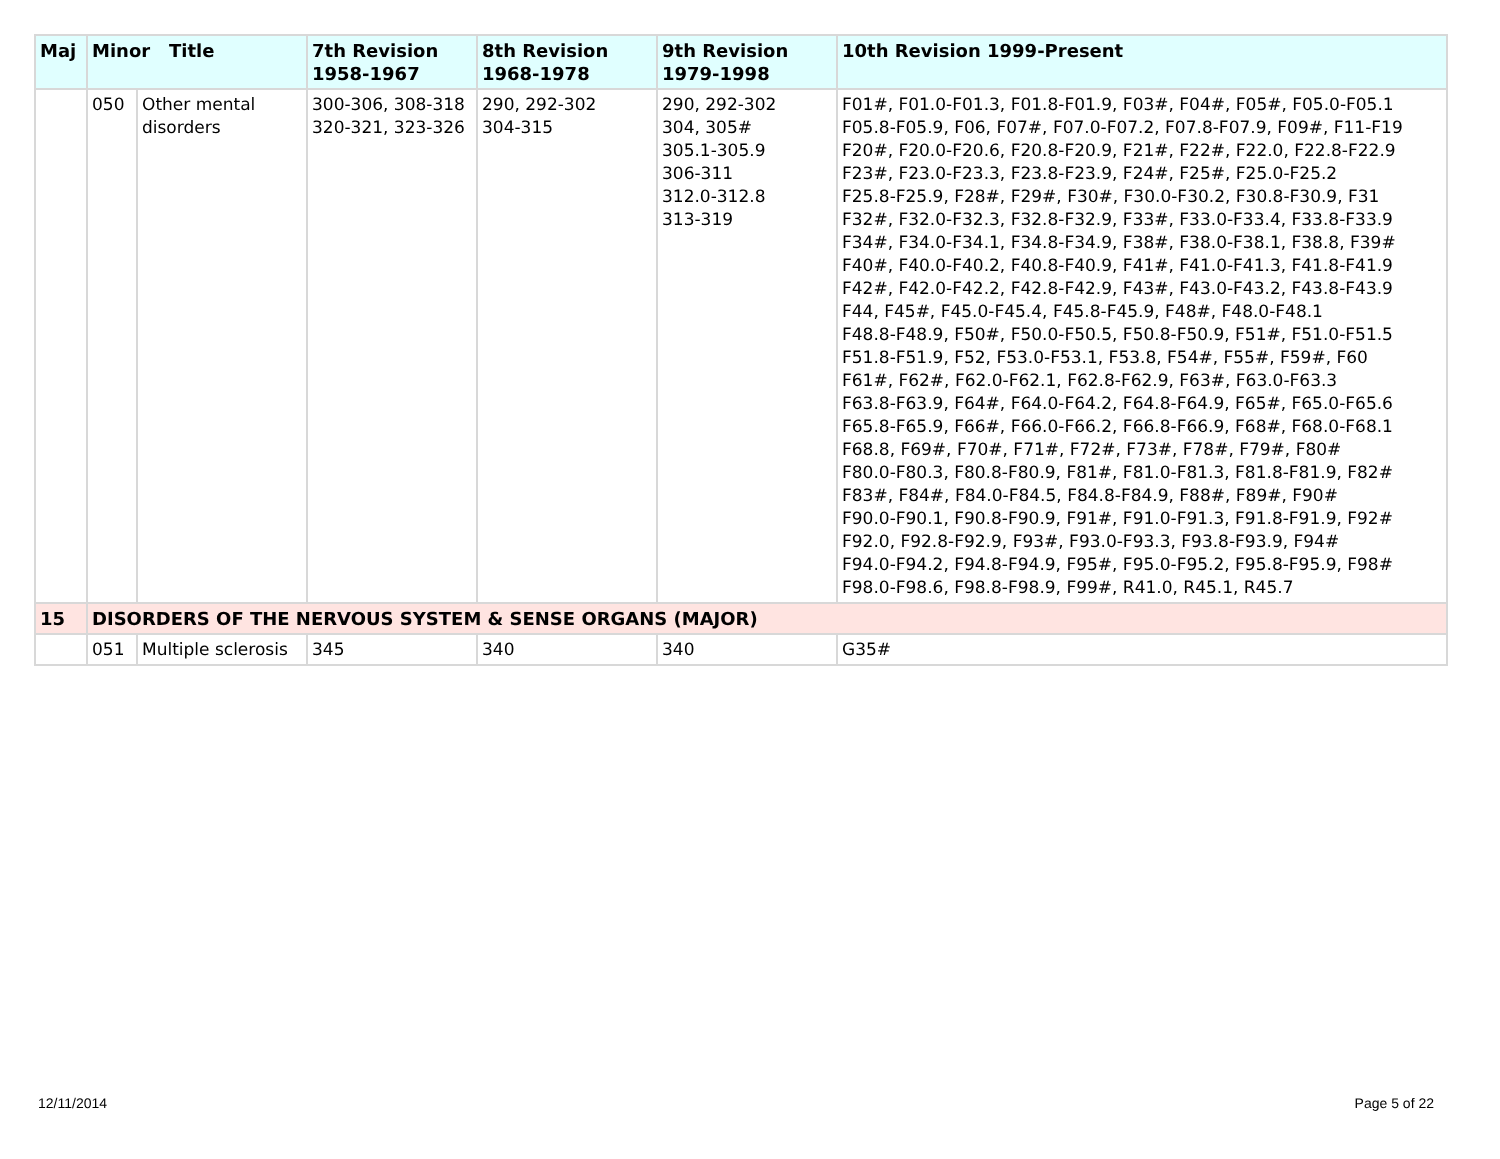| Maj | Minor Title | | 7th Revision 1958-1967 | 8th Revision 1968-1978 | 9th Revision 1979-1998 | 10th Revision 1999-Present |
| --- | --- | --- | --- | --- | --- | --- |
| | 050 | Other mental disorders | 300-306, 308-318 320-321, 323-326 | 290, 292-302 304-315 | 290, 292-302 304, 305# 305.1-305.9 306-311 312.0-312.8 313-319 | F01#, F01.0-F01.3, F01.8-F01.9, F03#, F04#, F05#, F05.0-F05.1 F05.8-F05.9, F06, F07#, F07.0-F07.2, F07.8-F07.9, F09#, F11-F19 F20#, F20.0-F20.6, F20.8-F20.9, F21#, F22#, F22.0, F22.8-F22.9 F23#, F23.0-F23.3, F23.8-F23.9, F24#, F25#, F25.0-F25.2 F25.8-F25.9, F28#, F29#, F30#, F30.0-F30.2, F30.8-F30.9, F31 F32#, F32.0-F32.3, F32.8-F32.9, F33#, F33.0-F33.4, F33.8-F33.9 F34#, F34.0-F34.1, F34.8-F34.9, F38#, F38.0-F38.1, F38.8, F39# F40#, F40.0-F40.2, F40.8-F40.9, F41#, F41.0-F41.3, F41.8-F41.9 F42#, F42.0-F42.2, F42.8-F42.9, F43#, F43.0-F43.2, F43.8-F43.9 F44, F45#, F45.0-F45.4, F45.8-F45.9, F48#, F48.0-F48.1 F48.8-F48.9, F50#, F50.0-F50.5, F50.8-F50.9, F51#, F51.0-F51.5 F51.8-F51.9, F52, F53.0-F53.1, F53.8, F54#, F55#, F59#, F60 F61#, F62#, F62.0-F62.1, F62.8-F62.9, F63#, F63.0-F63.3 F63.8-F63.9, F64#, F64.0-F64.2, F64.8-F64.9, F65#, F65.0-F65.6 F65.8-F65.9, F66#, F66.0-F66.2, F66.8-F66.9, F68#, F68.0-F68.1 F68.8, F69#, F70#, F71#, F72#, F73#, F78#, F79#, F80# F80.0-F80.3, F80.8-F80.9, F81#, F81.0-F81.3, F81.8-F81.9, F82# F83#, F84#, F84.0-F84.5, F84.8-F84.9, F88#, F89#, F90# F90.0-F90.1, F90.8-F90.9, F91#, F91.0-F91.3, F91.8-F91.9, F92# F92.0, F92.8-F92.9, F93#, F93.0-F93.3, F93.8-F93.9, F94# F94.0-F94.2, F94.8-F94.9, F95#, F95.0-F95.2, F95.8-F95.9, F98# F98.0-F98.6, F98.8-F98.9, F99#, R41.0, R45.1, R45.7 |
| 15 | DISORDERS OF THE NERVOUS SYSTEM & SENSE ORGANS (MAJOR) | | | | | |
| | 051 | Multiple sclerosis | 345 | 340 | 340 | G35# |
12/11/2014 Page 5 of 22